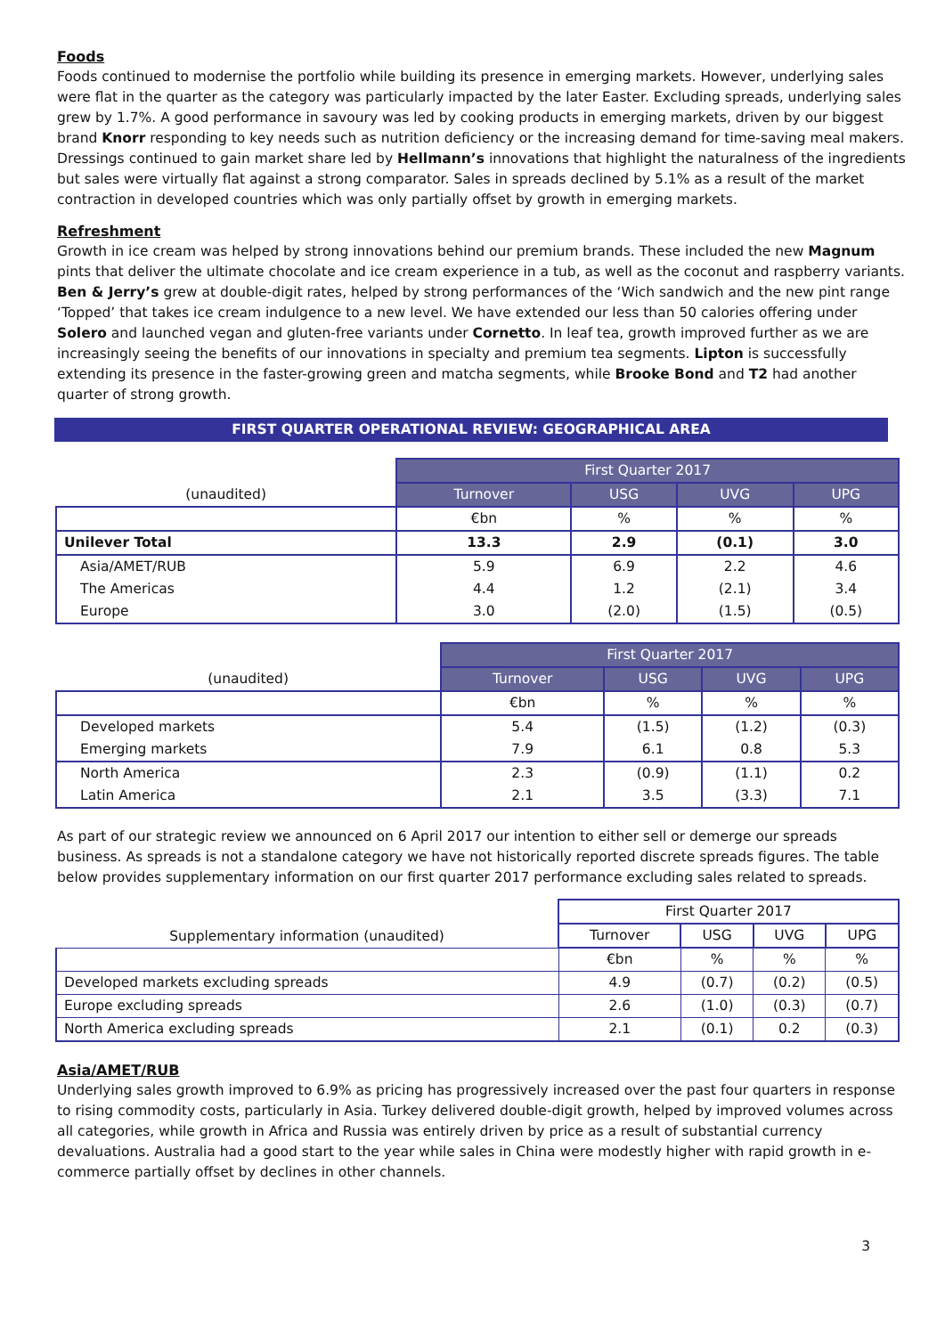Foods
Foods continued to modernise the portfolio while building its presence in emerging markets. However, underlying sales were flat in the quarter as the category was particularly impacted by the later Easter. Excluding spreads, underlying sales grew by 1.7%. A good performance in savoury was led by cooking products in emerging markets, driven by our biggest brand Knorr responding to key needs such as nutrition deficiency or the increasing demand for time-saving meal makers. Dressings continued to gain market share led by Hellmann’s innovations that highlight the naturalness of the ingredients but sales were virtually flat against a strong comparator. Sales in spreads declined by 5.1% as a result of the market contraction in developed countries which was only partially offset by growth in emerging markets.
Refreshment
Growth in ice cream was helped by strong innovations behind our premium brands. These included the new Magnum pints that deliver the ultimate chocolate and ice cream experience in a tub, as well as the coconut and raspberry variants. Ben & Jerry’s grew at double-digit rates, helped by strong performances of the ‘Wich sandwich and the new pint range ‘Topped’ that takes ice cream indulgence to a new level. We have extended our less than 50 calories offering under Solero and launched vegan and gluten-free variants under Cornetto. In leaf tea, growth improved further as we are increasingly seeing the benefits of our innovations in specialty and premium tea segments. Lipton is successfully extending its presence in the faster-growing green and matcha segments, while Brooke Bond and T2 had another quarter of strong growth.
FIRST QUARTER OPERATIONAL REVIEW: GEOGRAPHICAL AREA
| (unaudited) | First Quarter 2017 | | | |
| | Turnover | USG | UVG | UPG |
| | €bn | % | % | % |
| Unilever Total | 13.3 | 2.9 | (0.1) | 3.0 |
| Asia/AMET/RUB | 5.9 | 6.9 | 2.2 | 4.6 |
| The Americas | 4.4 | 1.2 | (2.1) | 3.4 |
| Europe | 3.0 | (2.0) | (1.5) | (0.5) |
| (unaudited) | First Quarter 2017 | | | |
| | Turnover | USG | UVG | UPG |
| | €bn | % | % | % |
| Developed markets | 5.4 | (1.5) | (1.2) | (0.3) |
| Emerging markets | 7.9 | 6.1 | 0.8 | 5.3 |
| North America | 2.3 | (0.9) | (1.1) | 0.2 |
| Latin America | 2.1 | 3.5 | (3.3) | 7.1 |
As part of our strategic review we announced on 6 April 2017 our intention to either sell or demerge our spreads business. As spreads is not a standalone category we have not historically reported discrete spreads figures. The table below provides supplementary information on our first quarter 2017 performance excluding sales related to spreads.
| Supplementary information (unaudited) | First Quarter 2017 | | | |
| | Turnover | USG | UVG | UPG |
| | €bn | % | % | % |
| Developed markets excluding spreads | 4.9 | (0.7) | (0.2) | (0.5) |
| Europe excluding spreads | 2.6 | (1.0) | (0.3) | (0.7) |
| North America excluding spreads | 2.1 | (0.1) | 0.2 | (0.3) |
Asia/AMET/RUB
Underlying sales growth improved to 6.9% as pricing has progressively increased over the past four quarters in response to rising commodity costs, particularly in Asia. Turkey delivered double-digit growth, helped by improved volumes across all categories, while growth in Africa and Russia was entirely driven by price as a result of substantial currency devaluations. Australia had a good start to the year while sales in China were modestly higher with rapid growth in e-commerce partially offset by declines in other channels.
3